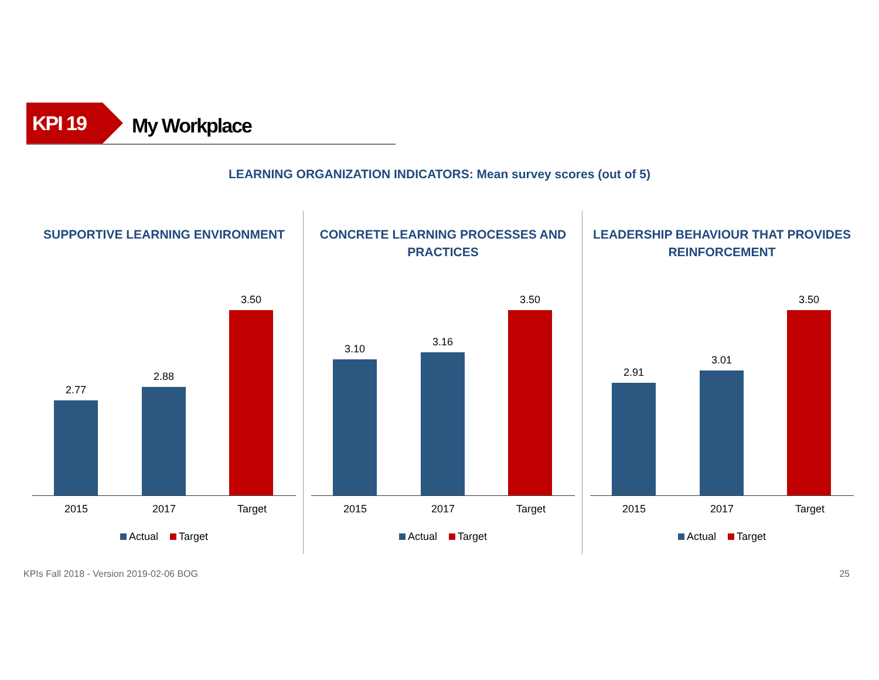KPI 19
My Workplace
LEARNING ORGANIZATION INDICATORS: Mean survey scores (out of 5)
SUPPORTIVE LEARNING ENVIRONMENT
2.77 2.88 3.50
2015 2017 Target
Actual Target
CONCRETE LEARNING PROCESSES AND
PRACTICES
3.10 3.16 3.50
2015 2017 Target
Actual Target
LEADERSHIP BEHAVIOUR THAT PROVIDES
REINFORCEMENT
2.91 3.01 3.50
2015 2017 Target
Actual Target
KPIs Fall 2018 - Version 2019-02-06 BOG 25